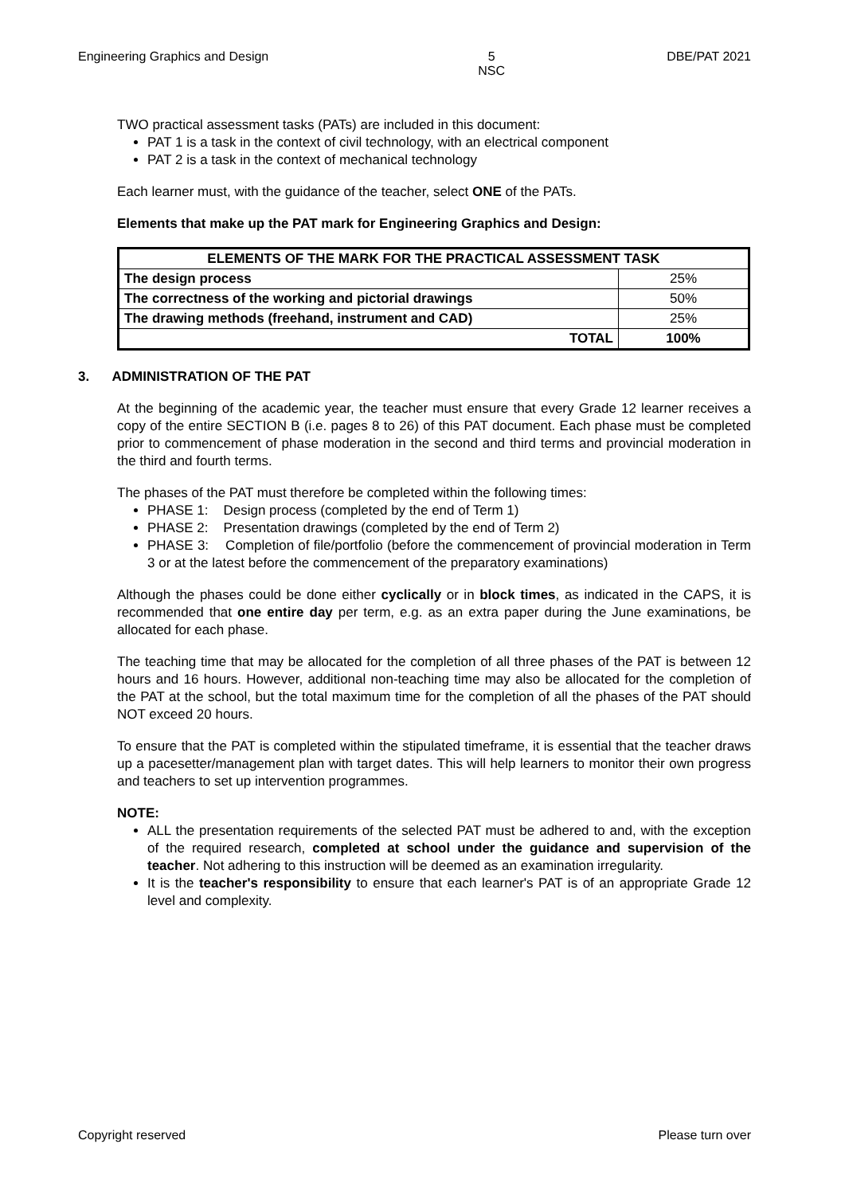Engineering Graphics and Design 5
NSC DBE/PAT 2021
TWO practical assessment tasks (PATs) are included in this document:
PAT 1 is a task in the context of civil technology, with an electrical component
PAT 2 is a task in the context of mechanical technology
Each learner must, with the guidance of the teacher, select ONE of the PATs.
Elements that make up the PAT mark for Engineering Graphics and Design:
| ELEMENTS OF THE MARK FOR THE PRACTICAL ASSESSMENT TASK | |
| --- | --- |
| The design process | 25% |
| The correctness of the working and pictorial drawings | 50% |
| The drawing methods (freehand, instrument and CAD) | 25% |
| TOTAL | 100% |
3. ADMINISTRATION OF THE PAT
At the beginning of the academic year, the teacher must ensure that every Grade 12 learner receives a copy of the entire SECTION B (i.e. pages 8 to 26) of this PAT document. Each phase must be completed prior to commencement of phase moderation in the second and third terms and provincial moderation in the third and fourth terms.
The phases of the PAT must therefore be completed within the following times:
PHASE 1: Design process (completed by the end of Term 1)
PHASE 2: Presentation drawings (completed by the end of Term 2)
PHASE 3: Completion of file/portfolio (before the commencement of provincial moderation in Term 3 or at the latest before the commencement of the preparatory examinations)
Although the phases could be done either cyclically or in block times, as indicated in the CAPS, it is recommended that one entire day per term, e.g. as an extra paper during the June examinations, be allocated for each phase.
The teaching time that may be allocated for the completion of all three phases of the PAT is between 12 hours and 16 hours. However, additional non-teaching time may also be allocated for the completion of the PAT at the school, but the total maximum time for the completion of all the phases of the PAT should NOT exceed 20 hours.
To ensure that the PAT is completed within the stipulated timeframe, it is essential that the teacher draws up a pacesetter/management plan with target dates. This will help learners to monitor their own progress and teachers to set up intervention programmes.
NOTE:
ALL the presentation requirements of the selected PAT must be adhered to and, with the exception of the required research, completed at school under the guidance and supervision of the teacher. Not adhering to this instruction will be deemed as an examination irregularity.
It is the teacher's responsibility to ensure that each learner's PAT is of an appropriate Grade 12 level and complexity.
Copyright reserved Please turn over